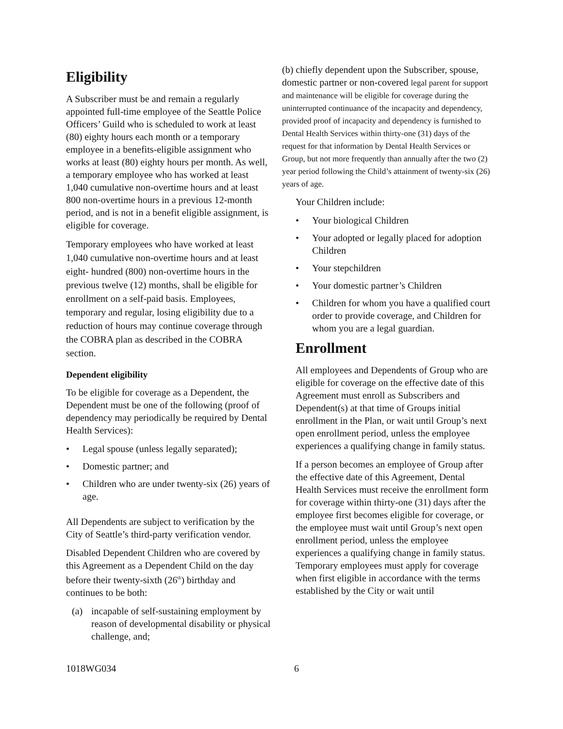Eligibility
A Subscriber must be and remain a regularly appointed full-time employee of the Seattle Police Officers’ Guild who is scheduled to work at least (80) eighty hours each month or a temporary employee in a benefits-eligible assignment who works at least (80) eighty hours per month. As well, a temporary employee who has worked at least 1,040 cumulative non-overtime hours and at least 800 non-overtime hours in a previous 12-month period, and is not in a benefit eligible assignment, is eligible for coverage.
Temporary employees who have worked at least 1,040 cumulative non-overtime hours and at least eight- hundred (800) non-overtime hours in the previous twelve (12) months, shall be eligible for enrollment on a self-paid basis. Employees, temporary and regular, losing eligibility due to a reduction of hours may continue coverage through the COBRA plan as described in the COBRA section.
Dependent eligibility
To be eligible for coverage as a Dependent, the Dependent must be one of the following (proof of dependency may periodically be required by Dental Health Services):
• Legal spouse (unless legally separated);
• Domestic partner; and
• Children who are under twenty-six (26) years of age.
All Dependents are subject to verification by the City of Seattle’s third-party verification vendor.
Disabled Dependent Children who are covered by this Agreement as a Dependent Child on the day before their twenty-sixth (26<sup>th</sup>) birthday and continues to be both:
(a) incapable of self-sustaining employment by reason of developmental disability or physical challenge, and;
(b) chiefly dependent upon the Subscriber, spouse, domestic partner or non-covered legal parent for support and maintenance will be eligible for coverage during the uninterrupted continuance of the incapacity and dependency, provided proof of incapacity and dependency is furnished to Dental Health Services within thirty-one (31) days of the request for that information by Dental Health Services or Group, but not more frequently than annually after the two (2) year period following the Child’s attainment of twenty-six (26) years of age.
Your Children include:
• Your biological Children
• Your adopted or legally placed for adoption Children
• Your stepchildren
• Your domestic partner’s Children
• Children for whom you have a qualified court order to provide coverage, and Children for whom you are a legal guardian.
Enrollment
All employees and Dependents of Group who are eligible for coverage on the effective date of this Agreement must enroll as Subscribers and Dependent(s) at that time of Groups initial enrollment in the Plan, or wait until Group’s next open enrollment period, unless the employee experiences a qualifying change in family status.
If a person becomes an employee of Group after the effective date of this Agreement, Dental Health Services must receive the enrollment form for coverage within thirty-one (31) days after the employee first becomes eligible for coverage, or the employee must wait until Group’s next open enrollment period, unless the employee experiences a qualifying change in family status.
Temporary employees must apply for coverage when first eligible in accordance with the terms established by the City or wait until
1018WG034 6